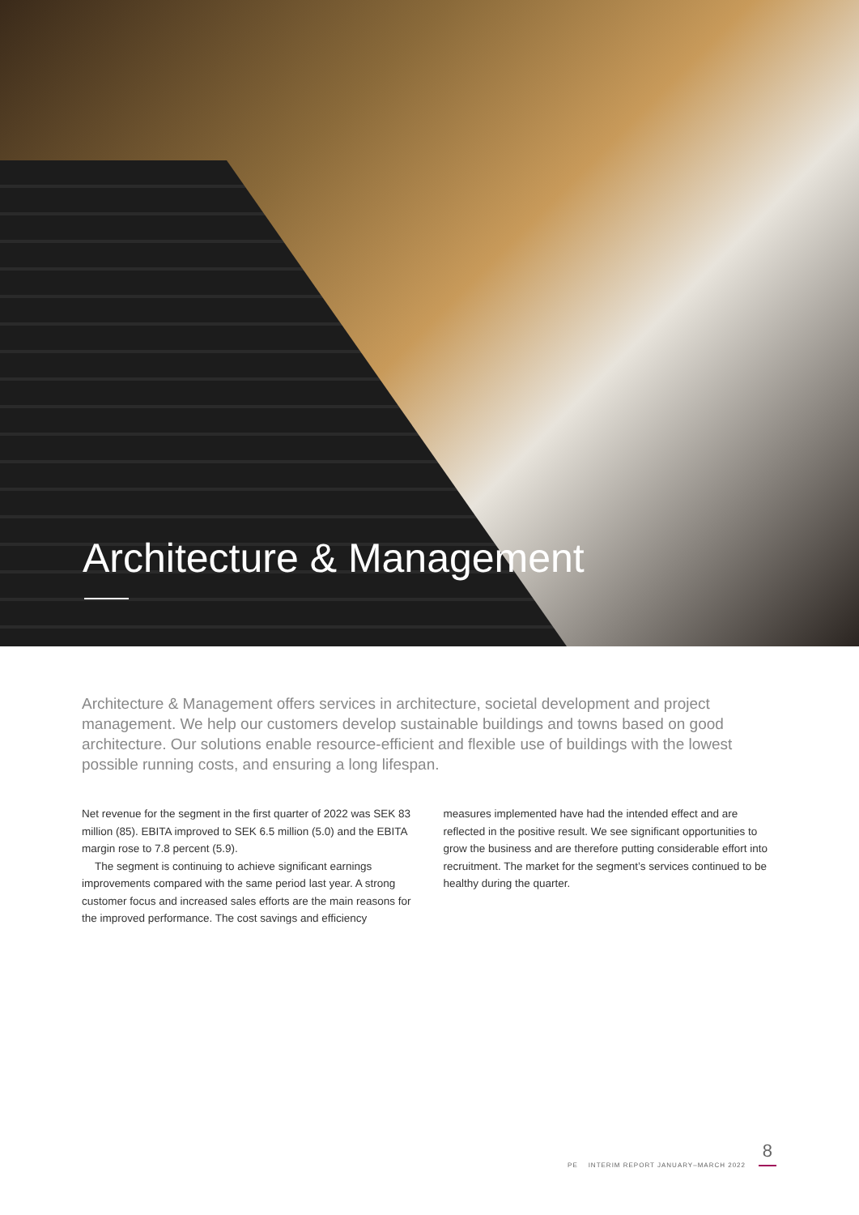Architecture & Management
Architecture & Management offers services in architecture, societal development and project management. We help our customers develop sustainable buildings and towns based on good architecture. Our solutions enable resource-efficient and flexible use of buildings with the lowest possible running costs, and ensuring a long lifespan.
Net revenue for the segment in the first quarter of 2022 was SEK 83 million (85). EBITA improved to SEK 6.5 million (5.0) and the EBITA margin rose to 7.8 percent (5.9).
The segment is continuing to achieve significant earnings improvements compared with the same period last year. A strong customer focus and increased sales efforts are the main reasons for the improved performance. The cost savings and efficiency
measures implemented have had the intended effect and are reflected in the positive result. We see significant opportunities to grow the business and are therefore putting considerable effort into recruitment. The market for the segment’s services continued to be healthy during the quarter.
8
PE INTERIM REPORT JANUARY–MARCH 2022